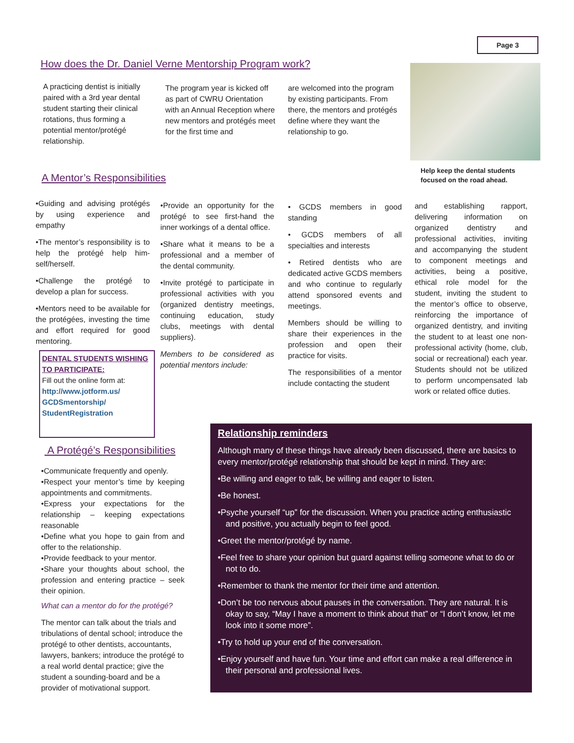Page 3
How does the Dr. Daniel Verne Mentorship Program work?
A practicing dentist is initially paired with a 3rd year dental student starting their clinical rotations, thus forming a potential mentor/protégé relationship.
The program year is kicked off as part of CWRU Orientation with an Annual Reception where new mentors and protégés meet for the first time and
are welcomed into the program by existing participants. From there, the mentors and protégés define where they want the relationship to go.
Help keep the dental students focused on the road ahead.
A Mentor’s Responsibilities
•Guiding and advising protégés by using experience and empathy
•The mentor’s responsibility is to help the protégé help him-self/herself.
•Challenge the protégé to develop a plan for success.
•Mentors need to be available for the protégées, investing the time and effort required for good mentoring.
DENTAL STUDENTS WISHING TO PARTICIPATE:
Fill out the online form at:
http://www.jotform.us/ GCDSmentorship/ StudentRegistration
•Provide an opportunity for the protégé to see first-hand the inner workings of a dental office.
•Share what it means to be a professional and a member of the dental community.
•Invite protégé to participate in professional activities with you (organized dentistry meetings, continuing education, study clubs, meetings with dental suppliers).
Members to be considered as potential mentors include:
• GCDS members in good standing
• GCDS members of all specialties and interests
• Retired dentists who are dedicated active GCDS members and who continue to regularly attend sponsored events and meetings.
Members should be willing to share their experiences in the profession and open their practice for visits.
The responsibilities of a mentor include contacting the student
and establishing rapport, delivering information on organized dentistry and professional activities, inviting and accompanying the student to component meetings and activities, being a positive, ethical role model for the student, inviting the student to the mentor’s office to observe, reinforcing the importance of organized dentistry, and inviting the student to at least one non-professional activity (home, club, social or recreational) each year. Students should not be utilized to perform uncompensated lab work or related office duties.
A Protégé’s Responsibilities
•Communicate frequently and openly.
•Respect your mentor’s time by keeping appointments and commitments.
•Express your expectations for the relationship – keeping expectations reasonable
•Define what you hope to gain from and offer to the relationship.
•Provide feedback to your mentor.
•Share your thoughts about school, the profession and entering practice – seek their opinion.
What can a mentor do for the protégé?
The mentor can talk about the trials and tribulations of dental school; introduce the protégé to other dentists, accountants, lawyers, bankers; introduce the protégé to a real world dental practice; give the student a sounding-board and be a provider of motivational support.
Relationship reminders
Although many of these things have already been discussed, there are basics to every mentor/protégé relationship that should be kept in mind. They are:
•Be willing and eager to talk, be willing and eager to listen.
•Be honest.
•Psyche yourself “up” for the discussion. When you practice acting enthusiastic and positive, you actually begin to feel good.
•Greet the mentor/protégé by name.
•Feel free to share your opinion but guard against telling someone what to do or not to do.
•Remember to thank the mentor for their time and attention.
•Don’t be too nervous about pauses in the conversation. They are natural. It is okay to say, “May I have a moment to think about that” or “I don’t know, let me look into it some more”.
•Try to hold up your end of the conversation.
•Enjoy yourself and have fun. Your time and effort can make a real difference in their personal and professional lives.